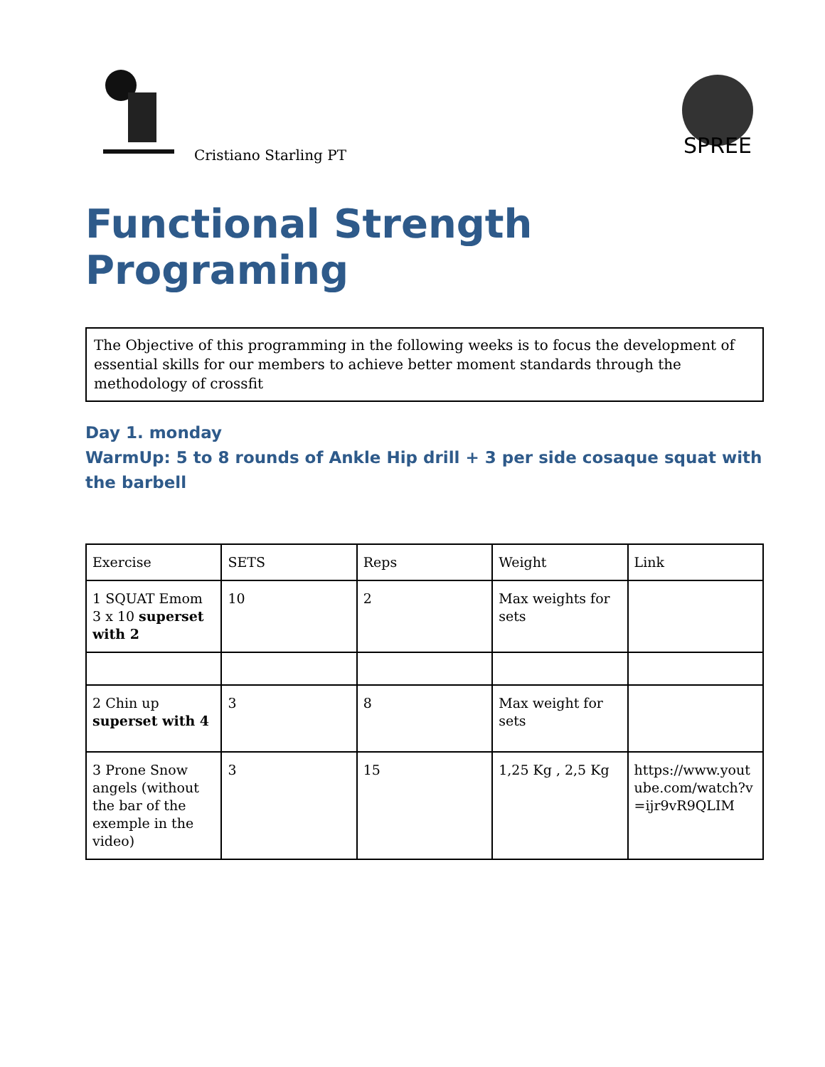Cristiano Starling PT
SPREE
Functional Strength Programing
The Objective of this programming in the following weeks is to focus the development of essential skills for our members to achieve better moment standards through the methodology of crossfit
Day 1. monday
WarmUp: 5 to 8 rounds of Ankle Hip drill + 3 per side cosaque squat with the barbell
| Exercise | SETS | Reps | Weight | Link |
| 1 SQUAT Emom 3 x 10 superset with 2 | 10 | 2 | Max weights for sets | |
| 2 Chin up superset with 4 | 3 | 8 | Max weight for sets | |
| 3 Prone Snow angels (without the bar of the exemple in the video) | 3 | 15 | 1,25 Kg , 2,5 Kg | https://www.youtube.com/watch?v=ijr9vR9QLIM |